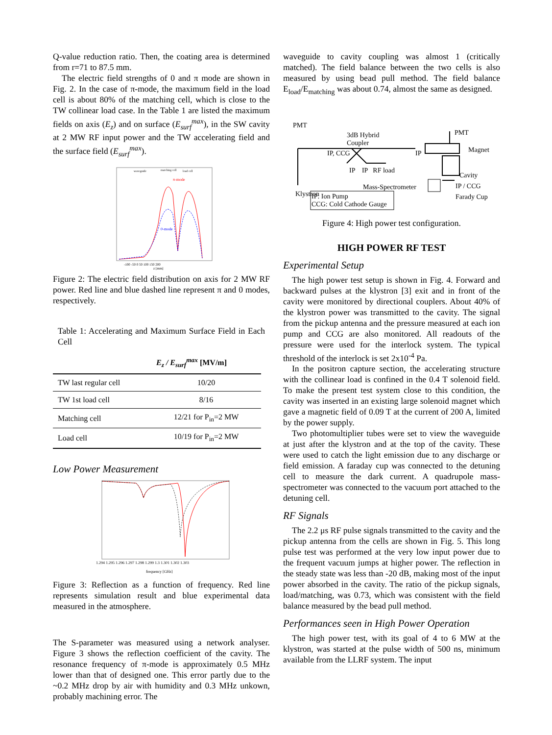Q-value reduction ratio. Then, the coating area is determined from r=71 to 87.5 mm.
The electric field strengths of 0 and π mode are shown in Fig. 2. In the case of π-mode, the maximum field in the load cell is about 80% of the matching cell, which is close to the TW collinear load case. In the Table 1 are listed the maximum fields on axis (E<sub>z</sub>) and on surface (E<sub>surf</sub><sup>max</sup>), in the SW cavity at 2 MW RF input power and the TW accelerating field and the surface field (E<sub>surf</sub><sup>max</sup>).
waveguide
matching cell
load cell
π-mode
0-mode
-100 -50 0 50 100 150 200
z [mm]
Figure 2: The electric field distribution on axis for 2 MW RF power. Red line and blue dashed line represent π and 0 modes, respectively.
Table 1: Accelerating and Maximum Surface Field in Each Cell
| | E<sub>z</sub> / E<sub>surf</sub><sup>max</sup> [MV/m] |
| --- | --- |
| TW last regular cell | 10/20 |
| TW 1st load cell | 8/16 |
| Matching cell | 12/21 for P<sub>in</sub>=2 MW |
| Load cell | 10/19 for P<sub>in</sub>=2 MW |
Low Power Measurement
1.294 1.295 1.296 1.297 1.298 1.299 1.3 1.301 1.302 1.303
frequency [GHz]
Figure 3: Reflection as a function of frequency. Red line represents simulation result and blue experimental data measured in the atmosphere.
The S-parameter was measured using a network analyser. Figure 3 shows the reflection coefficient of the cavity. The resonance frequency of π-mode is approximately 0.5 MHz lower than that of designed one. This error partly due to the ~0.2 MHz drop by air with humidity and 0.3 MHz unkown, probably machining error. The
waveguide to cavity coupling was almost 1 (critically matched). The field balance between the two cells is also measured by using bead pull method. The field balance E<sub>load</sub>/E<sub>matching</sub> was about 0.74, almost the same as designed.
PMT
3dB Hybrid
Coupler
IP, CCG
IP IP RF load
IP
PMT
Magnet
Cavity
Mass-Spectrometer IP / CCG
Farady Cup IP: Ion Pump
CCG: Cold Cathode Gauge
Klystron
Figure 4: High power test configuration.
HIGH POWER RF TEST
Experimental Setup
The high power test setup is shown in Fig. 4. Forward and backward pulses at the klystron [3] exit and in front of the cavity were monitored by directional couplers. About 40% of the klystron power was transmitted to the cavity. The signal from the pickup antenna and the pressure measured at each ion pump and CCG are also monitored. All readouts of the pressure were used for the interlock system. The typical threshold of the interlock is set 2x10<sup>-4</sup> Pa.
In the positron capture section, the accelerating structure with the collinear load is confined in the 0.4 T solenoid field. To make the present test system close to this condition, the cavity was inserted in an existing large solenoid magnet which gave a magnetic field of 0.09 T at the current of 200 A, limited by the power supply.
Two photomultiplier tubes were set to view the waveguide at just after the klystron and at the top of the cavity. These were used to catch the light emission due to any discharge or field emission. A faraday cup was connected to the detuning cell to measure the dark current. A quadrupole mass-spectrometer was connected to the vacuum port attached to the detuning cell.
RF Signals
The 2.2 μs RF pulse signals transmitted to the cavity and the pickup antenna from the cells are shown in Fig. 5. This long pulse test was performed at the very low input power due to the frequent vacuum jumps at higher power. The reflection in the steady state was less than -20 dB, making most of the input power absorbed in the cavity. The ratio of the pickup signals, load/matching, was 0.73, which was consistent with the field balance measured by the bead pull method.
Performances seen in High Power Operation
The high power test, with its goal of 4 to 6 MW at the klystron, was started at the pulse width of 500 ns, minimum available from the LLRF system. The input